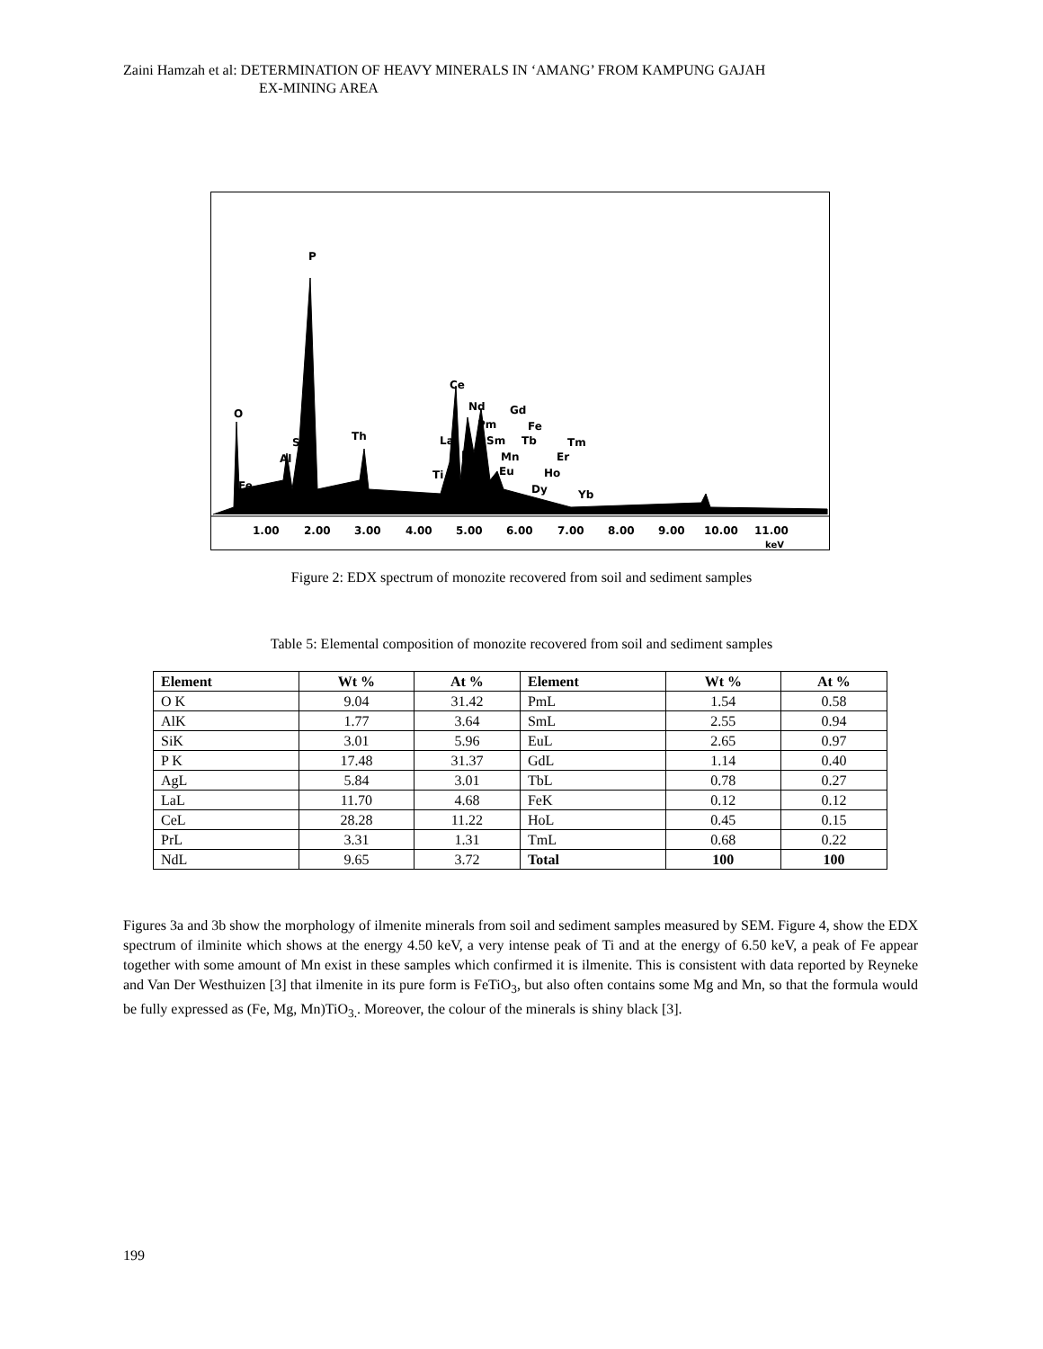Zaini Hamzah et al: DETERMINATION OF HEAVY MINERALS IN ‘AMANG’ FROM KAMPUNG GAJAH
EX-MINING AREA
O
P
Si
Al
Fe
Th
Ce
Nd
Gd
Pm
Fe
La
Sm
Tb
Tm
Pr
Mn
Er
Ti
Eu
Ho
Dy
Yb
1.00
2.00
3.00
4.00
5.00
6.00
7.00
8.00
9.00
10.00
11.00
keV
Figure 2: EDX spectrum of monozite recovered from soil and sediment samples
Table 5: Elemental composition of monozite recovered from soil and sediment samples
| Element | Wt % | At % | Element | Wt % | At % |
| --- | --- | --- | --- | --- | --- |
| O K | 9.04 | 31.42 | PmL | 1.54 | 0.58 |
| AlK | 1.77 | 3.64 | SmL | 2.55 | 0.94 |
| SiK | 3.01 | 5.96 | EuL | 2.65 | 0.97 |
| P K | 17.48 | 31.37 | GdL | 1.14 | 0.40 |
| AgL | 5.84 | 3.01 | TbL | 0.78 | 0.27 |
| LaL | 11.70 | 4.68 | FeK | 0.12 | 0.12 |
| CeL | 28.28 | 11.22 | HoL | 0.45 | 0.15 |
| PrL | 3.31 | 1.31 | TmL | 0.68 | 0.22 |
| NdL | 9.65 | 3.72 | Total | 100 | 100 |
Figures 3a and 3b show the morphology of ilmenite minerals from soil and sediment samples measured by SEM. Figure 4, show the EDX spectrum of ilminite which shows at the energy 4.50 keV, a very intense peak of Ti and at the energy of 6.50 keV, a peak of Fe appear together with some amount of Mn exist in these samples which confirmed it is ilmenite. This is consistent with data reported by Reyneke and Van Der Westhuizen [3] that ilmenite in its pure form is FeTiO<sub>3</sub>, but also often contains some Mg and Mn, so that the formula would be fully expressed as (Fe, Mg, Mn)TiO<sub>3.</sub>. Moreover, the colour of the minerals is shiny black [3].
199